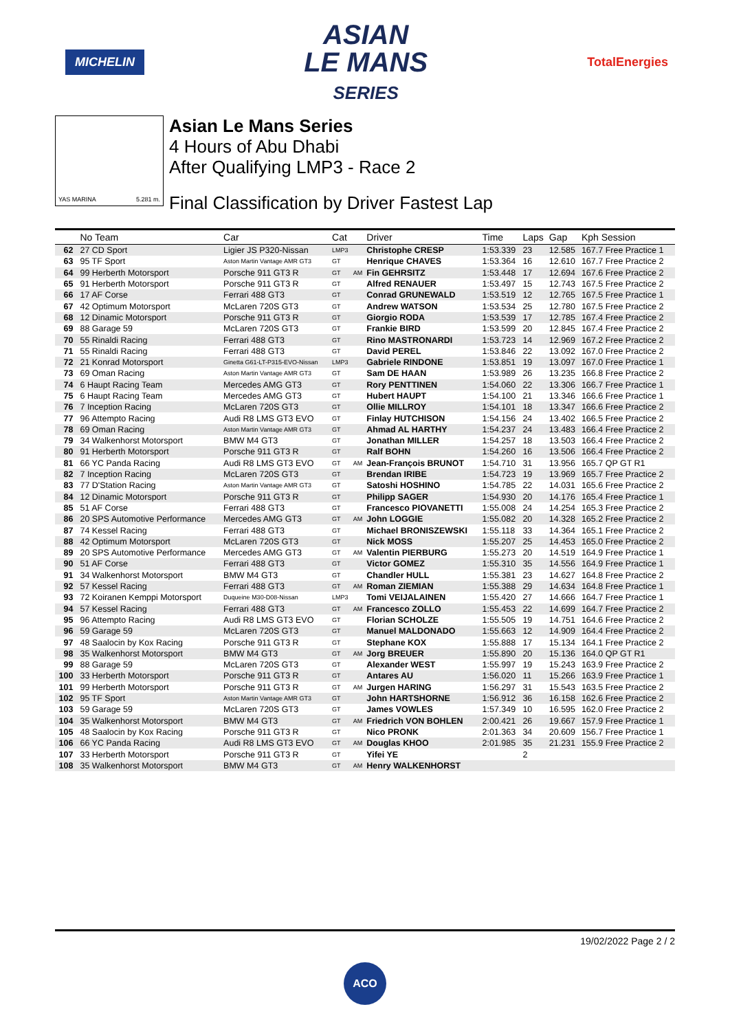MICHELIN
ASIAN
LE MANS
SERIES
TotalEnergies
YAS MARINA 5.281 m.
Asian Le Mans Series
4 Hours of Abu Dhabi
After Qualifying LMP3 - Race 2
Final Classification by Driver Fastest Lap
| | No Team | Car | Cat | | Driver | Time | Laps | Gap | Kph Session |
| --- | --- | --- | --- | --- | --- | --- | --- | --- | --- |
| 62 | 27 CD Sport | Ligier JS P320-Nissan | LMP3 | | Christophe CRESP | 1:53.339 | 23 | 12.585 | 167.7 Free Practice 1 |
| 63 | 95 TF Sport | Aston Martin Vantage AMR GT3 | GT | | Henrique CHAVES | 1:53.364 | 16 | 12.610 | 167.7 Free Practice 2 |
| 64 | 99 Herberth Motorsport | Porsche 911 GT3 R | GT | AM | Fin GEHRSITZ | 1:53.448 | 17 | 12.694 | 167.6 Free Practice 2 |
| 65 | 91 Herberth Motorsport | Porsche 911 GT3 R | GT | | Alfred RENAUER | 1:53.497 | 15 | 12.743 | 167.5 Free Practice 2 |
| 66 | 17 AF Corse | Ferrari 488 GT3 | GT | | Conrad GRUNEWALD | 1:53.519 | 12 | 12.765 | 167.5 Free Practice 1 |
| 67 | 42 Optimum Motorsport | McLaren 720S GT3 | GT | | Andrew WATSON | 1:53.534 | 25 | 12.780 | 167.5 Free Practice 2 |
| 68 | 12 Dinamic Motorsport | Porsche 911 GT3 R | GT | | Giorgio RODA | 1:53.539 | 17 | 12.785 | 167.4 Free Practice 2 |
| 69 | 88 Garage 59 | McLaren 720S GT3 | GT | | Frankie BIRD | 1:53.599 | 20 | 12.845 | 167.4 Free Practice 2 |
| 70 | 55 Rinaldi Racing | Ferrari 488 GT3 | GT | | Rino MASTRONARDI | 1:53.723 | 14 | 12.969 | 167.2 Free Practice 2 |
| 71 | 55 Rinaldi Racing | Ferrari 488 GT3 | GT | | David PEREL | 1:53.846 | 22 | 13.092 | 167.0 Free Practice 2 |
| 72 | 21 Konrad Motorsport | Ginetta G61-LT-P315-EVO-Nissan | LMP3 | | Gabriele RINDONE | 1:53.851 | 19 | 13.097 | 167.0 Free Practice 1 |
| 73 | 69 Oman Racing | Aston Martin Vantage AMR GT3 | GT | | Sam DE HAAN | 1:53.989 | 26 | 13.235 | 166.8 Free Practice 2 |
| 74 | 6 Haupt Racing Team | Mercedes AMG GT3 | GT | | Rory PENTTINEN | 1:54.060 | 22 | 13.306 | 166.7 Free Practice 1 |
| 75 | 6 Haupt Racing Team | Mercedes AMG GT3 | GT | | Hubert HAUPT | 1:54.100 | 21 | 13.346 | 166.6 Free Practice 1 |
| 76 | 7 Inception Racing | McLaren 720S GT3 | GT | | Ollie MILLROY | 1:54.101 | 18 | 13.347 | 166.6 Free Practice 2 |
| 77 | 96 Attempto Racing | Audi R8 LMS GT3 EVO | GT | | Finlay HUTCHISON | 1:54.156 | 24 | 13.402 | 166.5 Free Practice 2 |
| 78 | 69 Oman Racing | Aston Martin Vantage AMR GT3 | GT | | Ahmad AL HARTHY | 1:54.237 | 24 | 13.483 | 166.4 Free Practice 2 |
| 79 | 34 Walkenhorst Motorsport | BMW M4 GT3 | GT | | Jonathan MILLER | 1:54.257 | 18 | 13.503 | 166.4 Free Practice 2 |
| 80 | 91 Herberth Motorsport | Porsche 911 GT3 R | GT | | Ralf BOHN | 1:54.260 | 16 | 13.506 | 166.4 Free Practice 2 |
| 81 | 66 YC Panda Racing | Audi R8 LMS GT3 EVO | GT | AM | Jean-François BRUNOT | 1:54.710 | 31 | 13.956 | 165.7 QP GT R1 |
| 82 | 7 Inception Racing | McLaren 720S GT3 | GT | | Brendan IRIBE | 1:54.723 | 19 | 13.969 | 165.7 Free Practice 2 |
| 83 | 77 D'Station Racing | Aston Martin Vantage AMR GT3 | GT | | Satoshi HOSHINO | 1:54.785 | 22 | 14.031 | 165.6 Free Practice 2 |
| 84 | 12 Dinamic Motorsport | Porsche 911 GT3 R | GT | | Philipp SAGER | 1:54.930 | 20 | 14.176 | 165.4 Free Practice 1 |
| 85 | 51 AF Corse | Ferrari 488 GT3 | GT | | Francesco PIOVANETTI | 1:55.008 | 24 | 14.254 | 165.3 Free Practice 2 |
| 86 | 20 SPS Automotive Performance | Mercedes AMG GT3 | GT | AM | John LOGGIE | 1:55.082 | 20 | 14.328 | 165.2 Free Practice 2 |
| 87 | 74 Kessel Racing | Ferrari 488 GT3 | GT | | Michael BRONISZEWSKI | 1:55.118 | 33 | 14.364 | 165.1 Free Practice 2 |
| 88 | 42 Optimum Motorsport | McLaren 720S GT3 | GT | | Nick MOSS | 1:55.207 | 25 | 14.453 | 165.0 Free Practice 2 |
| 89 | 20 SPS Automotive Performance | Mercedes AMG GT3 | GT | AM | Valentin PIERBURG | 1:55.273 | 20 | 14.519 | 164.9 Free Practice 1 |
| 90 | 51 AF Corse | Ferrari 488 GT3 | GT | | Victor GOMEZ | 1:55.310 | 35 | 14.556 | 164.9 Free Practice 1 |
| 91 | 34 Walkenhorst Motorsport | BMW M4 GT3 | GT | | Chandler HULL | 1:55.381 | 23 | 14.627 | 164.8 Free Practice 2 |
| 92 | 57 Kessel Racing | Ferrari 488 GT3 | GT | AM | Roman ZIEMIAN | 1:55.388 | 29 | 14.634 | 164.8 Free Practice 1 |
| 93 | 72 Koiranen Kemppi Motorsport | Duqueine M30-D08-Nissan | LMP3 | | Tomi VEIJALAINEN | 1:55.420 | 27 | 14.666 | 164.7 Free Practice 1 |
| 94 | 57 Kessel Racing | Ferrari 488 GT3 | GT | AM | Francesco ZOLLO | 1:55.453 | 22 | 14.699 | 164.7 Free Practice 2 |
| 95 | 96 Attempto Racing | Audi R8 LMS GT3 EVO | GT | | Florian SCHOLZE | 1:55.505 | 19 | 14.751 | 164.6 Free Practice 2 |
| 96 | 59 Garage 59 | McLaren 720S GT3 | GT | | Manuel MALDONADO | 1:55.663 | 12 | 14.909 | 164.4 Free Practice 2 |
| 97 | 48 Saalocin by Kox Racing | Porsche 911 GT3 R | GT | | Stephane KOX | 1:55.888 | 17 | 15.134 | 164.1 Free Practice 2 |
| 98 | 35 Walkenhorst Motorsport | BMW M4 GT3 | GT | AM | Jorg BREUER | 1:55.890 | 20 | 15.136 | 164.0 QP GT R1 |
| 99 | 88 Garage 59 | McLaren 720S GT3 | GT | | Alexander WEST | 1:55.997 | 19 | 15.243 | 163.9 Free Practice 2 |
| 100 | 33 Herberth Motorsport | Porsche 911 GT3 R | GT | | Antares AU | 1:56.020 | 11 | 15.266 | 163.9 Free Practice 1 |
| 101 | 99 Herberth Motorsport | Porsche 911 GT3 R | GT | AM | Jurgen HARING | 1:56.297 | 31 | 15.543 | 163.5 Free Practice 2 |
| 102 | 95 TF Sport | Aston Martin Vantage AMR GT3 | GT | | John HARTSHORNE | 1:56.912 | 36 | 16.158 | 162.6 Free Practice 2 |
| 103 | 59 Garage 59 | McLaren 720S GT3 | GT | | James VOWLES | 1:57.349 | 10 | 16.595 | 162.0 Free Practice 2 |
| 104 | 35 Walkenhorst Motorsport | BMW M4 GT3 | GT | AM | Friedrich VON BOHLEN | 2:00.421 | 26 | 19.667 | 157.9 Free Practice 1 |
| 105 | 48 Saalocin by Kox Racing | Porsche 911 GT3 R | GT | | Nico PRONK | 2:01.363 | 34 | 20.609 | 156.7 Free Practice 1 |
| 106 | 66 YC Panda Racing | Audi R8 LMS GT3 EVO | GT | AM | Douglas KHOO | 2:01.985 | 35 | 21.231 | 155.9 Free Practice 2 |
| 107 | 33 Herberth Motorsport | Porsche 911 GT3 R | GT | | Yifei YE | | 2 | | |
| 108 | 35 Walkenhorst Motorsport | BMW M4 GT3 | GT | AM | Henry WALKENHORST | | | | |
19/02/2022 Page 2 / 2
ACO